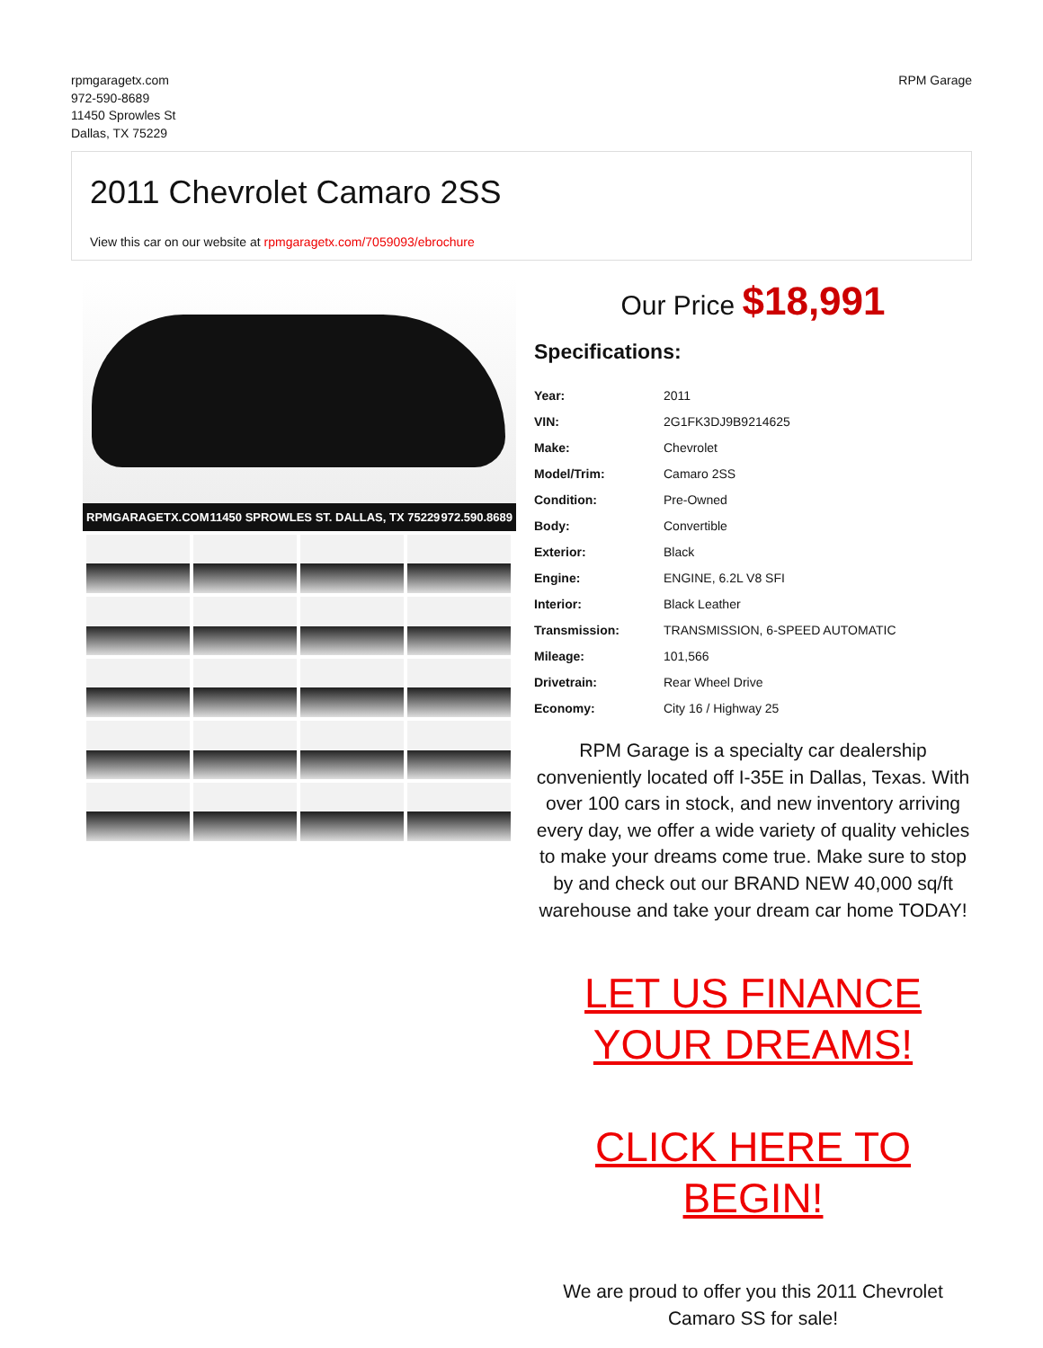rpmgaragetx.com
972-590-8689
11450 Sprowles St
Dallas, TX 75229
RPM Garage
2011 Chevrolet Camaro 2SS
View this car on our website at rpmgaragetx.com/7059093/ebrochure
RPMGARAGETX.COM 11450 SPROWLES ST. DALLAS, TX 75229 972.590.8689
Our Price $18,991
Specifications:
| Year: | 2011 |
| VIN: | 2G1FK3DJ9B9214625 |
| Make: | Chevrolet |
| Model/Trim: | Camaro 2SS |
| Condition: | Pre-Owned |
| Body: | Convertible |
| Exterior: | Black |
| Engine: | ENGINE, 6.2L V8 SFI |
| Interior: | Black Leather |
| Transmission: | TRANSMISSION, 6-SPEED AUTOMATIC |
| Mileage: | 101,566 |
| Drivetrain: | Rear Wheel Drive |
| Economy: | City 16 / Highway 25 |
RPM Garage is a specialty car dealership conveniently located off I-35E in Dallas, Texas. With over 100 cars in stock, and new inventory arriving every day, we offer a wide variety of quality vehicles to make your dreams come true. Make sure to stop by and check out our BRAND NEW 40,000 sq/ft warehouse and take your dream car home TODAY!
LET US FINANCE YOUR DREAMS!
CLICK HERE TO BEGIN!
We are proud to offer you this 2011 Chevrolet Camaro SS for sale!